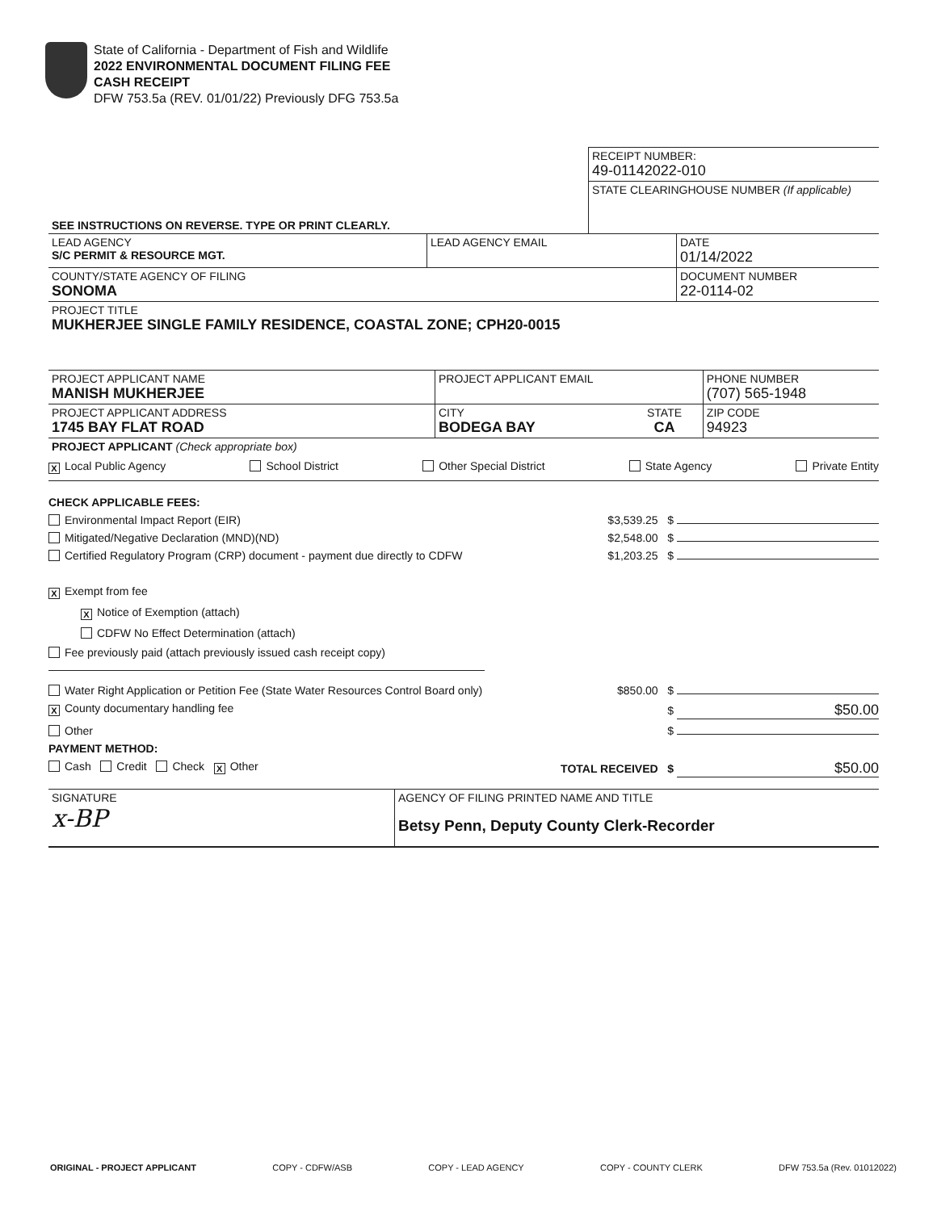State of California - Department of Fish and Wildlife
2022 ENVIRONMENTAL DOCUMENT FILING FEE
CASH RECEIPT
DFW 753.5a (REV. 01/01/22) Previously DFG 753.5a
| | RECEIPT NUMBER: 49-01142022-010 |
| | STATE CLEARINGHOUSE NUMBER (If applicable) |
| SEE INSTRUCTIONS ON REVERSE. TYPE OR PRINT CLEARLY. | |
| LEAD AGENCY S/C PERMIT & RESOURCE MGT. | LEAD AGENCY EMAIL | DATE 01/14/2022 |
| COUNTY/STATE AGENCY OF FILING SONOMA | | DOCUMENT NUMBER 22-0114-02 |
| PROJECT TITLE MUKHERJEE SINGLE FAMILY RESIDENCE, COASTAL ZONE; CPH20-0015 | | |
| PROJECT APPLICANT NAME MANISH MUKHERJEE | PROJECT APPLICANT EMAIL | | PHONE NUMBER (707) 565-1948 |
| PROJECT APPLICANT ADDRESS 1745 BAY FLAT ROAD | CITY BODEGA BAY | STATE CA | ZIP CODE 94923 |
| PROJECT APPLICANT (Check appropriate box) | | | |
X Local Public Agency School District Other Special District State Agency Private Entity
CHECK APPLICABLE FEES:
Environmental Impact Report (EIR) $3,539.25 $
Mitigated/Negative Declaration (MND)(ND) $2,548.00 $
Certified Regulatory Program (CRP) document - payment due directly to CDFW $1,203.25 $
X Exempt from fee
X Notice of Exemption (attach)
CDFW No Effect Determination (attach)
Fee previously paid (attach previously issued cash receipt copy)
Water Right Application or Petition Fee (State Water Resources Control Board only) $850.00 $
X County documentary handling fee $ $50.00
Other $
PAYMENT METHOD:
Cash Credit Check X Other TOTAL RECEIVED $ $50.00
| SIGNATURE x-BP | AGENCY OF FILING PRINTED NAME AND TITLE Betsy Penn, Deputy County Clerk-Recorder |
ORIGINAL - PROJECT APPLICANT COPY - CDFW/ASB COPY - LEAD AGENCY COPY - COUNTY CLERK DFW 753.5a (Rev. 01012022)